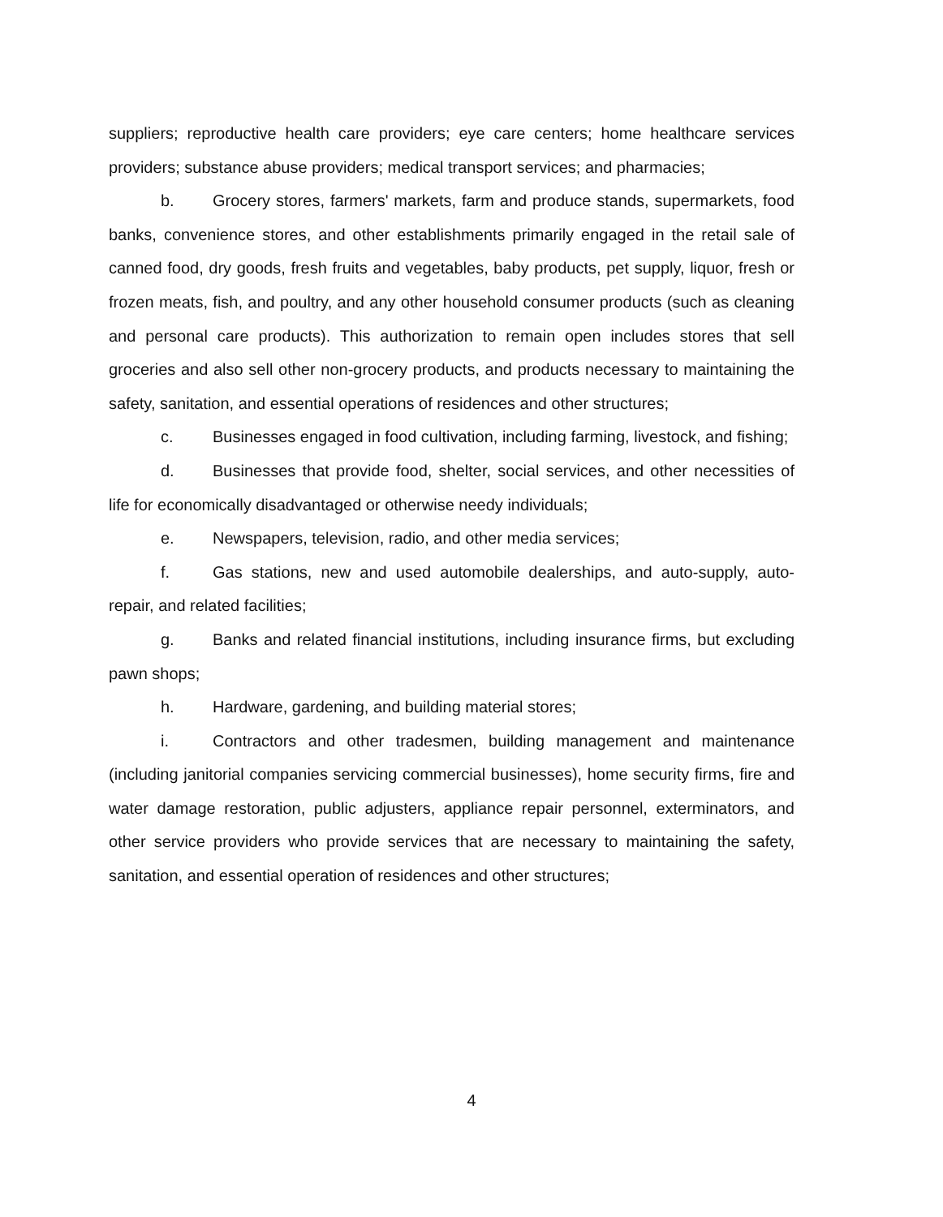suppliers; reproductive health care providers; eye care centers; home healthcare services providers; substance abuse providers; medical transport services; and pharmacies;
b. Grocery stores, farmers' markets, farm and produce stands, supermarkets, food banks, convenience stores, and other establishments primarily engaged in the retail sale of canned food, dry goods, fresh fruits and vegetables, baby products, pet supply, liquor, fresh or frozen meats, fish, and poultry, and any other household consumer products (such as cleaning and personal care products). This authorization to remain open includes stores that sell groceries and also sell other non-grocery products, and products necessary to maintaining the safety, sanitation, and essential operations of residences and other structures;
c. Businesses engaged in food cultivation, including farming, livestock, and fishing;
d. Businesses that provide food, shelter, social services, and other necessities of life for economically disadvantaged or otherwise needy individuals;
e. Newspapers, television, radio, and other media services;
f. Gas stations, new and used automobile dealerships, and auto-supply, auto-repair, and related facilities;
g. Banks and related financial institutions, including insurance firms, but excluding pawn shops;
h. Hardware, gardening, and building material stores;
i. Contractors and other tradesmen, building management and maintenance (including janitorial companies servicing commercial businesses), home security firms, fire and water damage restoration, public adjusters, appliance repair personnel, exterminators, and other service providers who provide services that are necessary to maintaining the safety, sanitation, and essential operation of residences and other structures;
4